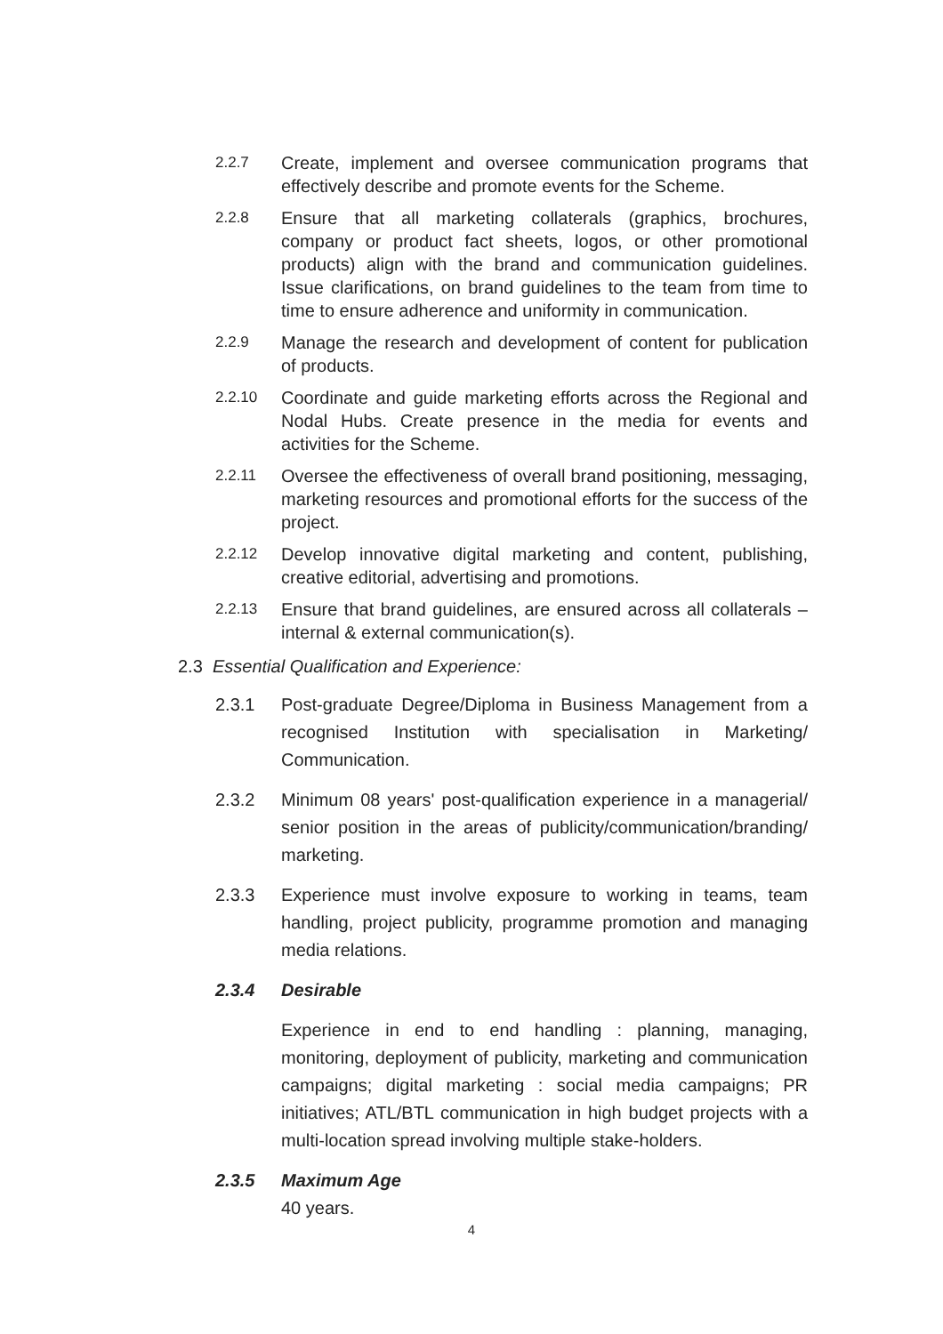2.2.7 Create, implement and oversee communication programs that effectively describe and promote events for the Scheme.
2.2.8 Ensure that all marketing collaterals (graphics, brochures, company or product fact sheets, logos, or other promotional products) align with the brand and communication guidelines. Issue clarifications, on brand guidelines to the team from time to time to ensure adherence and uniformity in communication.
2.2.9 Manage the research and development of content for publication of products.
2.2.10 Coordinate and guide marketing efforts across the Regional and Nodal Hubs. Create presence in the media for events and activities for the Scheme.
2.2.11 Oversee the effectiveness of overall brand positioning, messaging, marketing resources and promotional efforts for the success of the project.
2.2.12 Develop innovative digital marketing and content, publishing, creative editorial, advertising and promotions.
2.2.13 Ensure that brand guidelines, are ensured across all collaterals – internal & external communication(s).
2.3 Essential Qualification and Experience:
2.3.1 Post-graduate Degree/Diploma in Business Management from a recognised Institution with specialisation in Marketing/ Communication.
2.3.2 Minimum 08 years' post-qualification experience in a managerial/ senior position in the areas of publicity/communication/branding/ marketing.
2.3.3 Experience must involve exposure to working in teams, team handling, project publicity, programme promotion and managing media relations.
2.3.4 Desirable
Experience in end to end handling : planning, managing, monitoring, deployment of publicity, marketing and communication campaigns; digital marketing : social media campaigns; PR initiatives; ATL/BTL communication in high budget projects with a multi-location spread involving multiple stake-holders.
2.3.5 Maximum Age
40 years.
4